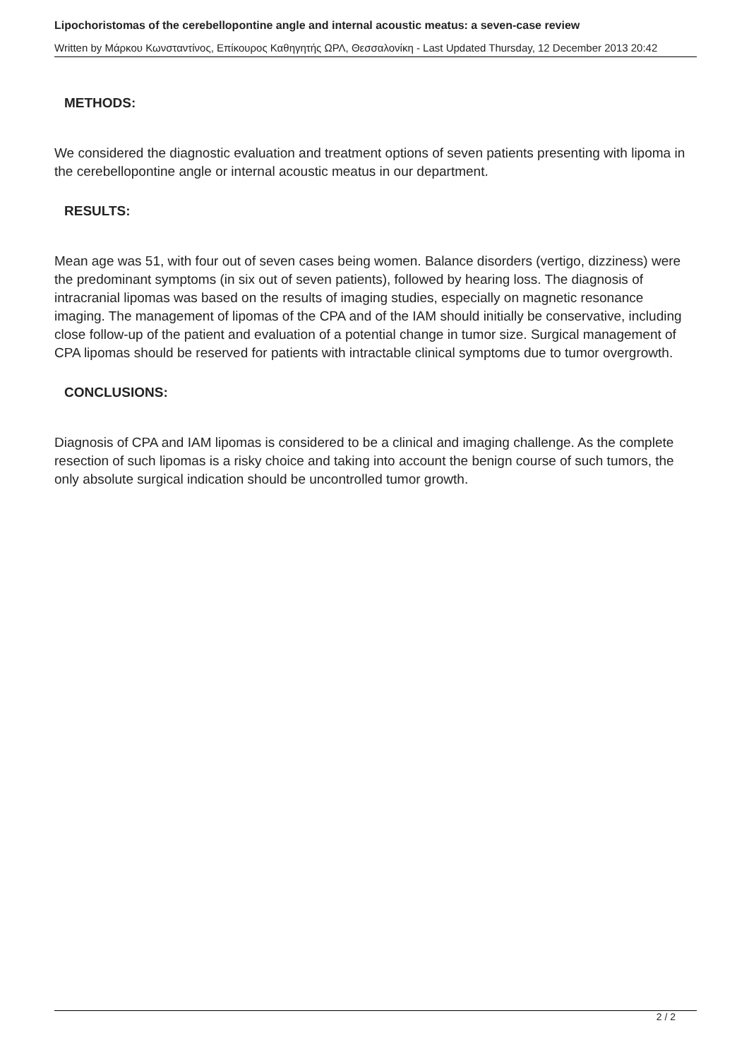Lipochoristomas of the cerebellopontine angle and internal acoustic meatus: a seven-case review
Written by Μάρκου Κωνσταντίνος, Επίκουρος Καθηγητής ΩΡΛ, Θεσσαλονίκη - Last Updated Thursday, 12 December 2013 20:42
METHODS:
We considered the diagnostic evaluation and treatment options of seven patients presenting with lipoma in the cerebellopontine angle or internal acoustic meatus in our department.
RESULTS:
Mean age was 51, with four out of seven cases being women. Balance disorders (vertigo, dizziness) were the predominant symptoms (in six out of seven patients), followed by hearing loss. The diagnosis of intracranial lipomas was based on the results of imaging studies, especially on magnetic resonance imaging. The management of lipomas of the CPA and of the IAM should initially be conservative, including close follow-up of the patient and evaluation of a potential change in tumor size. Surgical management of CPA lipomas should be reserved for patients with intractable clinical symptoms due to tumor overgrowth.
CONCLUSIONS:
Diagnosis of CPA and IAM lipomas is considered to be a clinical and imaging challenge. As the complete resection of such lipomas is a risky choice and taking into account the benign course of such tumors, the only absolute surgical indication should be uncontrolled tumor growth.
2 / 2